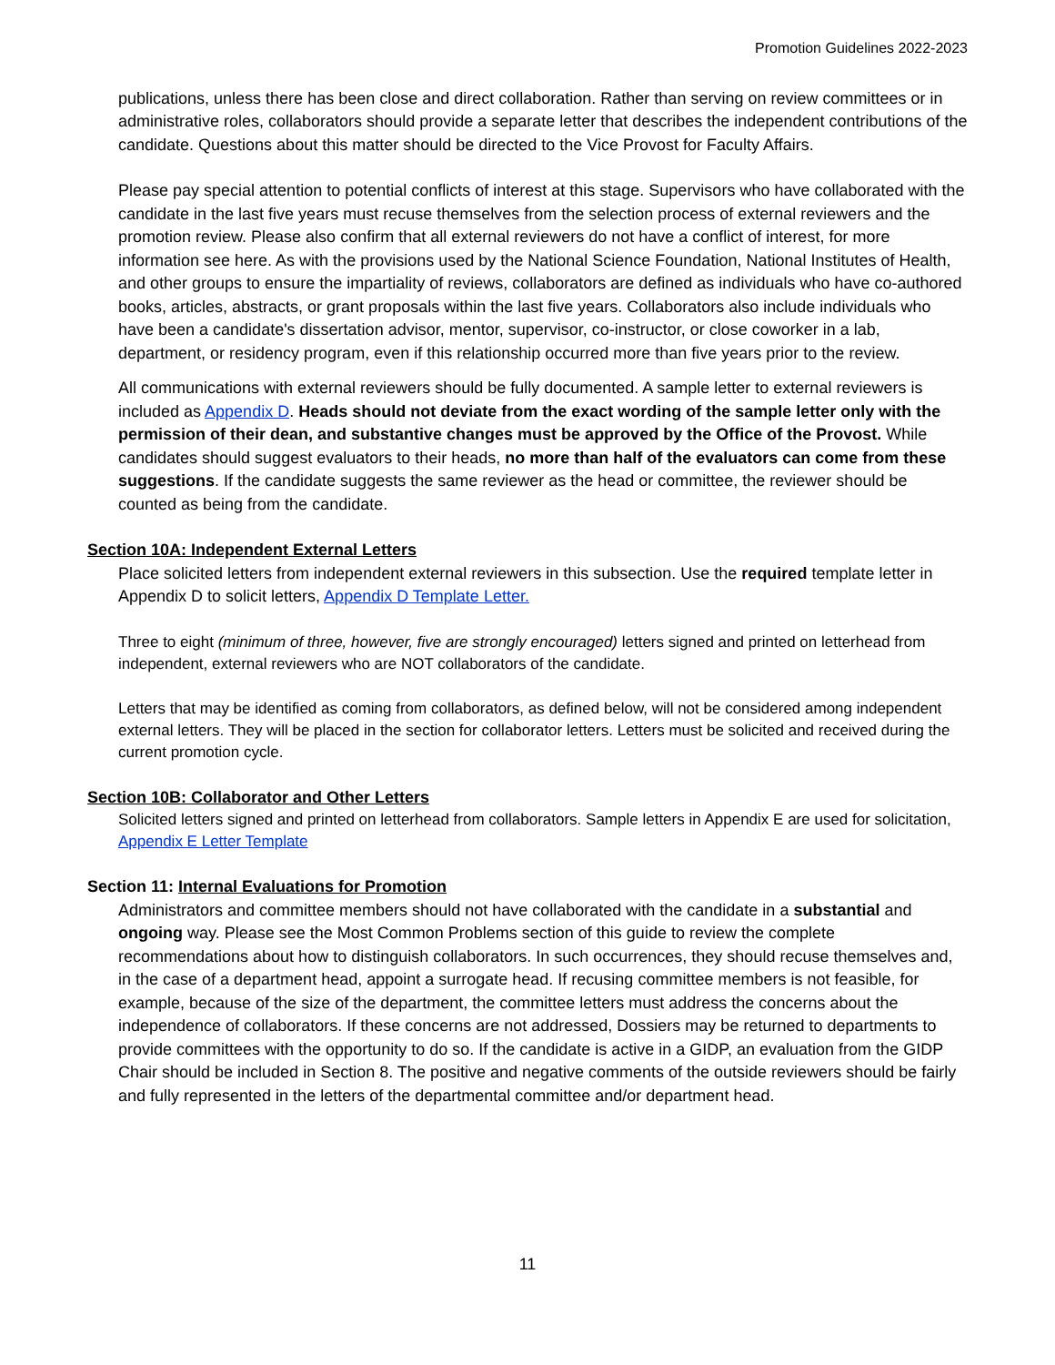Promotion Guidelines 2022-2023
publications, unless there has been close and direct collaboration. Rather than serving on review committees or in administrative roles, collaborators should provide a separate letter that describes the independent contributions of the candidate. Questions about this matter should be directed to the Vice Provost for Faculty Affairs.
Please pay special attention to potential conflicts of interest at this stage. Supervisors who have collaborated with the candidate in the last five years must recuse themselves from the selection process of external reviewers and the promotion review. Please also confirm that all external reviewers do not have a conflict of interest, for more information see here. As with the provisions used by the National Science Foundation, National Institutes of Health, and other groups to ensure the impartiality of reviews, collaborators are defined as individuals who have co-authored books, articles, abstracts, or grant proposals within the last five years. Collaborators also include individuals who have been a candidate's dissertation advisor, mentor, supervisor, co-instructor, or close coworker in a lab, department, or residency program, even if this relationship occurred more than five years prior to the review.
All communications with external reviewers should be fully documented. A sample letter to external reviewers is included as Appendix D. Heads should not deviate from the exact wording of the sample letter only with the permission of their dean, and substantive changes must be approved by the Office of the Provost. While candidates should suggest evaluators to their heads, no more than half of the evaluators can come from these suggestions. If the candidate suggests the same reviewer as the head or committee, the reviewer should be counted as being from the candidate.
Section 10A: Independent External Letters
Place solicited letters from independent external reviewers in this subsection. Use the required template letter in Appendix D to solicit letters, Appendix D Template Letter.
Three to eight (minimum of three, however, five are strongly encouraged) letters signed and printed on letterhead from independent, external reviewers who are NOT collaborators of the candidate.
Letters that may be identified as coming from collaborators, as defined below, will not be considered among independent external letters. They will be placed in the section for collaborator letters. Letters must be solicited and received during the current promotion cycle.
Section 10B: Collaborator and Other Letters
Solicited letters signed and printed on letterhead from collaborators. Sample letters in Appendix E are used for solicitation, Appendix E Letter Template
Section 11: Internal Evaluations for Promotion
Administrators and committee members should not have collaborated with the candidate in a substantial and ongoing way. Please see the Most Common Problems section of this guide to review the complete recommendations about how to distinguish collaborators. In such occurrences, they should recuse themselves and, in the case of a department head, appoint a surrogate head. If recusing committee members is not feasible, for example, because of the size of the department, the committee letters must address the concerns about the independence of collaborators. If these concerns are not addressed, Dossiers may be returned to departments to provide committees with the opportunity to do so. If the candidate is active in a GIDP, an evaluation from the GIDP Chair should be included in Section 8. The positive and negative comments of the outside reviewers should be fairly and fully represented in the letters of the departmental committee and/or department head.
11